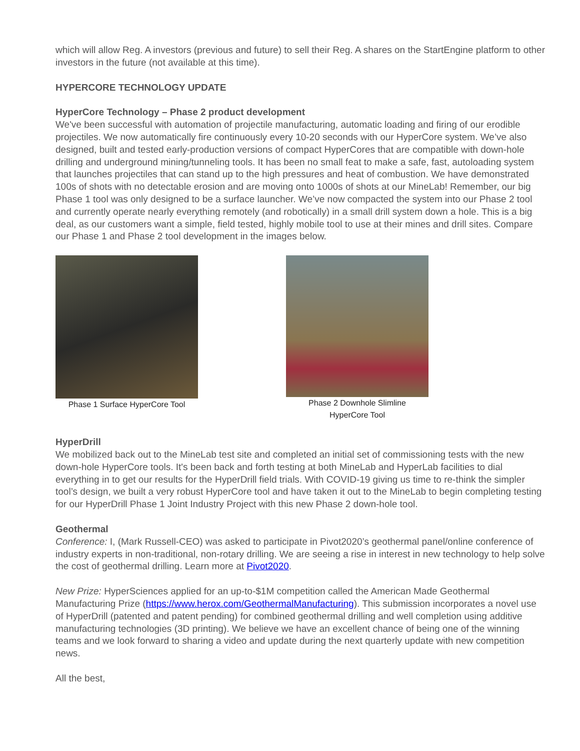which will allow Reg. A investors (previous and future) to sell their Reg. A shares on the StartEngine platform to other investors in the future (not available at this time).
HYPERCORE TECHNOLOGY UPDATE
HyperCore Technology – Phase 2 product development
We've been successful with automation of projectile manufacturing, automatic loading and firing of our erodible projectiles. We now automatically fire continuously every 10-20 seconds with our HyperCore system. We’ve also designed, built and tested early-production versions of compact HyperCores that are compatible with down-hole drilling and underground mining/tunneling tools. It has been no small feat to make a safe, fast, autoloading system that launches projectiles that can stand up to the high pressures and heat of combustion. We have demonstrated 100s of shots with no detectable erosion and are moving onto 1000s of shots at our MineLab! Remember, our big Phase 1 tool was only designed to be a surface launcher. We’ve now compacted the system into our Phase 2 tool and currently operate nearly everything remotely (and robotically) in a small drill system down a hole. This is a big deal, as our customers want a simple, field tested, highly mobile tool to use at their mines and drill sites. Compare our Phase 1 and Phase 2 tool development in the images below.
Phase 1 Surface HyperCore Tool
Phase 2 Downhole Slimline
HyperCore Tool
HyperDrill
We mobilized back out to the MineLab test site and completed an initial set of commissioning tests with the new down-hole HyperCore tools. It's been back and forth testing at both MineLab and HyperLab facilities to dial everything in to get our results for the HyperDrill field trials. With COVID-19 giving us time to re-think the simpler tool’s design, we built a very robust HyperCore tool and have taken it out to the MineLab to begin completing testing for our HyperDrill Phase 1 Joint Industry Project with this new Phase 2 down-hole tool.
Geothermal
Conference: I, (Mark Russell-CEO) was asked to participate in Pivot2020’s geothermal panel/online conference of industry experts in non-traditional, non-rotary drilling. We are seeing a rise in interest in new technology to help solve the cost of geothermal drilling. Learn more at Pivot2020.
New Prize: HyperSciences applied for an up-to-$1M competition called the American Made Geothermal Manufacturing Prize (https://www.herox.com/GeothermalManufacturing). This submission incorporates a novel use of HyperDrill (patented and patent pending) for combined geothermal drilling and well completion using additive manufacturing technologies (3D printing). We believe we have an excellent chance of being one of the winning teams and we look forward to sharing a video and update during the next quarterly update with new competition news.
All the best,